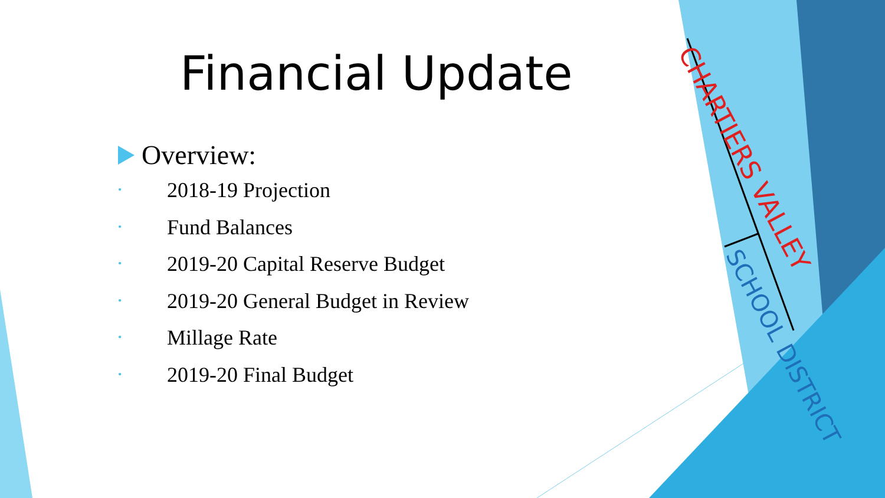Financial Update
Overview:
• 2018-19 Projection
• Fund Balances
• 2019-20 Capital Reserve Budget
• 2019-20 General Budget in Review
• Millage Rate
• 2019-20 Final Budget
CHARTIERS VALLEY
SCHOOL DISTRICT